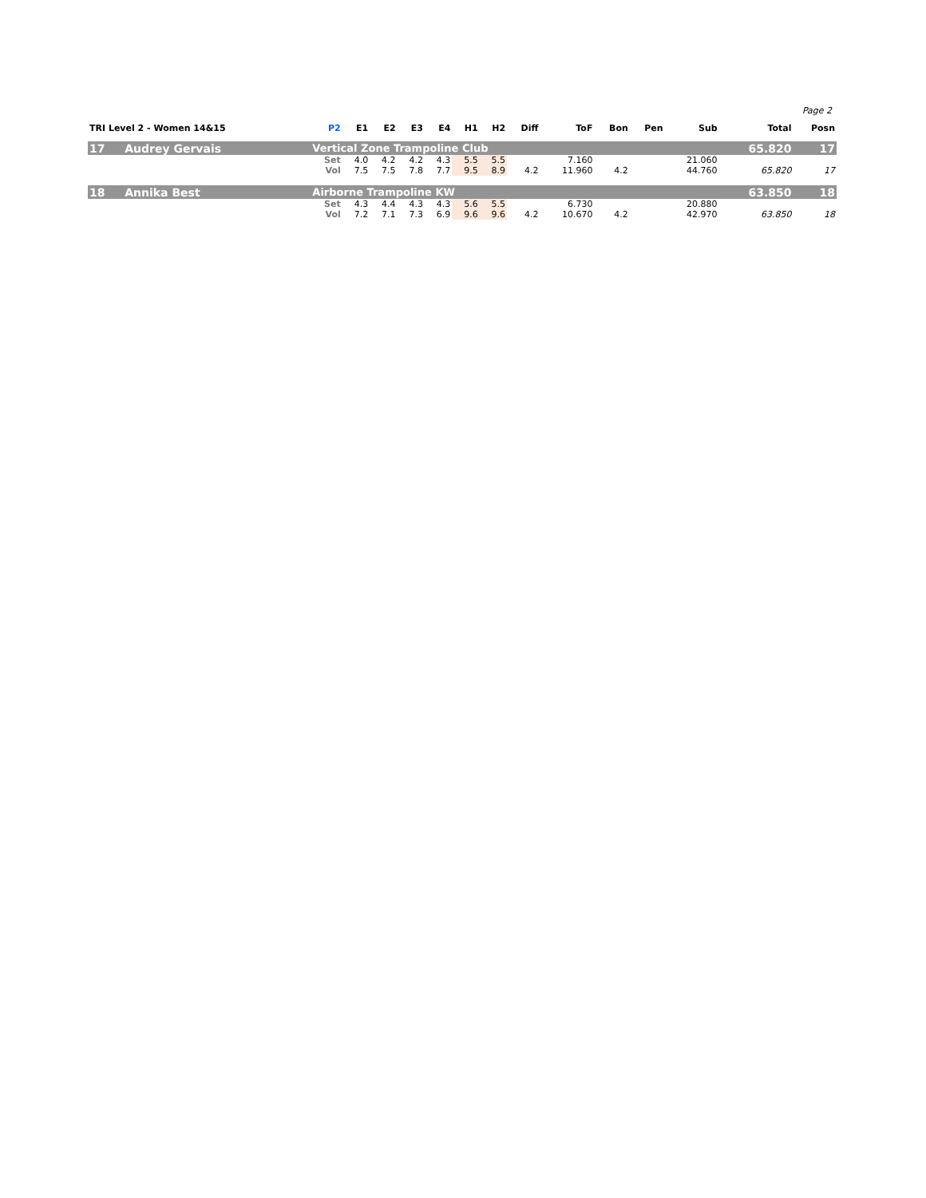Page 2
| TRI Level 2 - Women 14&15 | | P2 | E1 | E2 | E3 | E4 | H1 | H2 | Diff | ToF | Bon | Pen | Sub | Total | Posn |
| --- | --- | --- | --- | --- | --- | --- | --- | --- | --- | --- | --- | --- | --- | --- | --- |
| 17 | Audrey Gervais | Vertical Zone Trampoline Club | | | | | | | | | | | | 65.820 | 17 |
| | | Set | 4.0 | 4.2 | 4.2 | 4.3 | 5.5 | 5.5 | | 7.160 | | | 21.060 | | |
| | | Vol | 7.5 | 7.5 | 7.8 | 7.7 | 9.5 | 8.9 | 4.2 | 11.960 | 4.2 | | 44.760 | 65.820 | 17 |
| 18 | Annika Best | Airborne Trampoline KW | | | | | | | | | | | | 63.850 | 18 |
| | | Set | 4.3 | 4.4 | 4.3 | 4.3 | 5.6 | 5.5 | | 6.730 | | | 20.880 | | |
| | | Vol | 7.2 | 7.1 | 7.3 | 6.9 | 9.6 | 9.6 | 4.2 | 10.670 | 4.2 | | 42.970 | 63.850 | 18 |